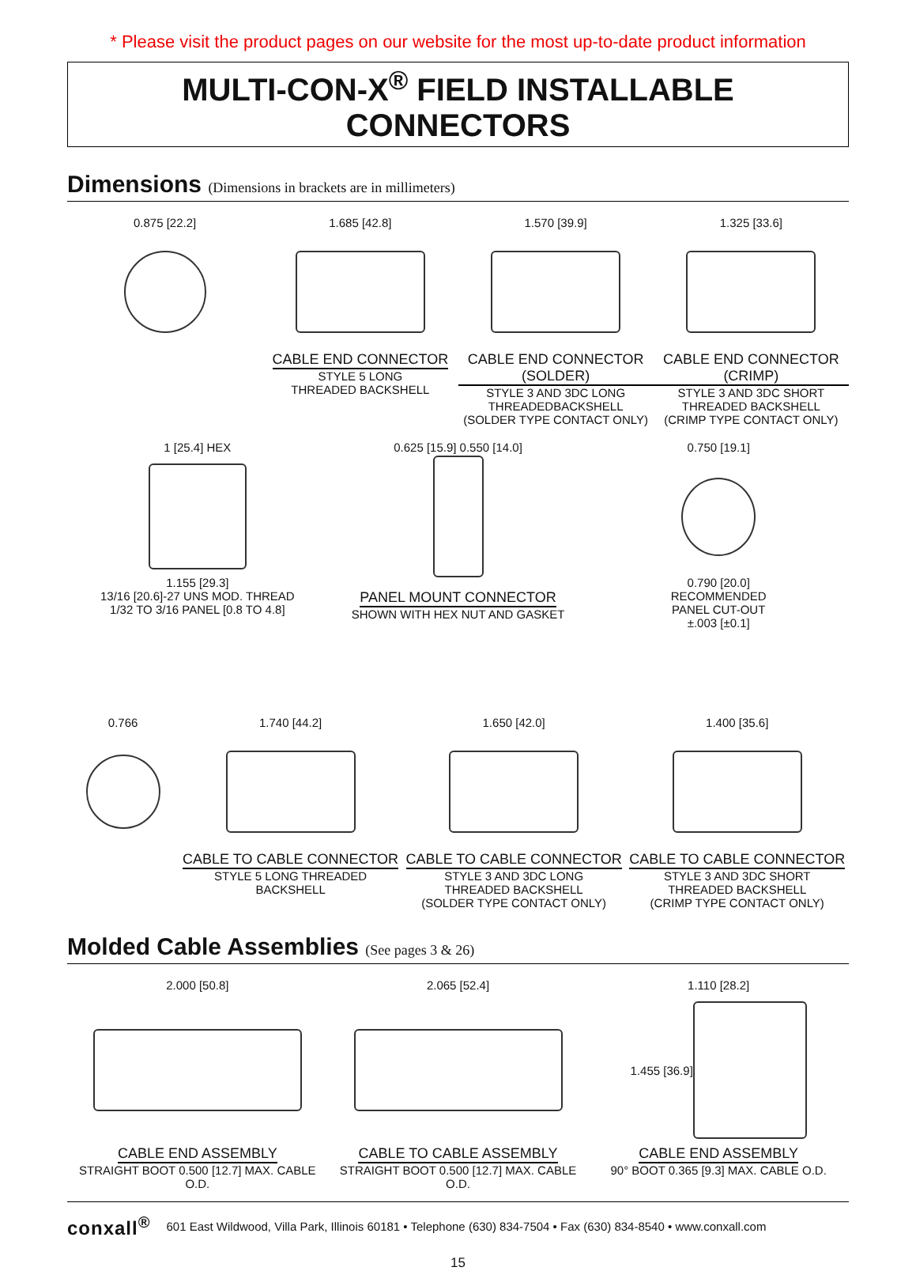* Please visit the product pages on our website for the most up-to-date product information
MULTI-CON-X<sup>®</sup> FIELD INSTALLABLE CONNECTORS
Dimensions (Dimensions in brackets are in millimeters)
0.875 [22.2] 1.685 [42.8]
CABLE END CONNECTOR
STYLE 5 LONG
THREADED BACKSHELL
1.570 [39.9]
CABLE END CONNECTOR (SOLDER)
STYLE 3 AND 3DC LONG
THREADEDBACKSHELL
(SOLDER TYPE CONTACT ONLY)
1.325 [33.6]
CABLE END CONNECTOR (CRIMP)
STYLE 3 AND 3DC SHORT
THREADED BACKSHELL
(CRIMP TYPE CONTACT ONLY)
1 [25.4] HEX
1.155 [29.3]
13/16 [20.6]-27 UNS MOD. THREAD
1/32 TO 3/16 PANEL [0.8 TO 4.8]
0.625 [15.9] 0.550 [14.0]
PANEL MOUNT CONNECTOR
SHOWN WITH HEX NUT AND GASKET
0.750 [19.1]
0.790 [20.0]
RECOMMENDED
PANEL CUT-OUT
±.003 [±0.1]
0.766 1.740 [44.2]
CABLE TO CABLE CONNECTOR
STYLE 5 LONG THREADED BACKSHELL
1.650 [42.0]
CABLE TO CABLE CONNECTOR
STYLE 3 AND 3DC LONG
THREADED BACKSHELL
(SOLDER TYPE CONTACT ONLY)
1.400 [35.6]
CABLE TO CABLE CONNECTOR
STYLE 3 AND 3DC SHORT
THREADED BACKSHELL
(CRIMP TYPE CONTACT ONLY)
Molded Cable Assemblies (See pages 3 & 26)
2.000 [50.8]
CABLE END ASSEMBLY
STRAIGHT BOOT 0.500 [12.7] MAX. CABLE O.D.
2.065 [52.4]
CABLE TO CABLE ASSEMBLY
STRAIGHT BOOT 0.500 [12.7] MAX. CABLE O.D.
1.110 [28.2]
1.455 [36.9]
CABLE END ASSEMBLY
90° BOOT 0.365 [9.3] MAX. CABLE O.D.
conxall<sup>®</sup> 601 East Wildwood, Villa Park, Illinois 60181 • Telephone (630) 834-7504 • Fax (630) 834-8540 • www.conxall.com
15